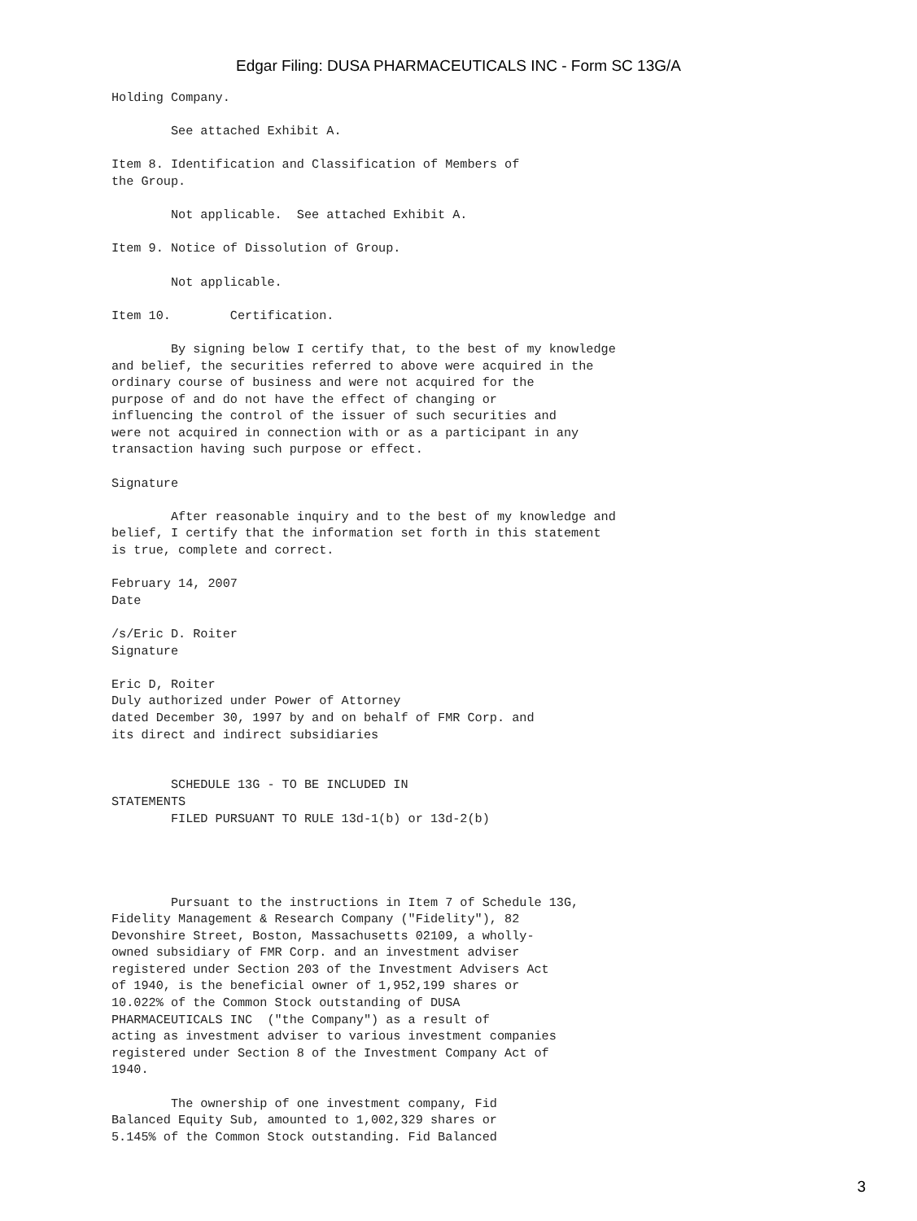Edgar Filing: DUSA PHARMACEUTICALS INC - Form SC 13G/A
Holding Company.

        See attached Exhibit A.

Item 8. Identification and Classification of Members of
the Group.

        Not applicable.  See attached Exhibit A.

Item 9. Notice of Dissolution of Group.

        Not applicable.

Item 10.        Certification.

        By signing below I certify that, to the best of my knowledge
and belief, the securities referred to above were acquired in the
ordinary course of business and were not acquired for the
purpose of and do not have the effect of changing or
influencing the control of the issuer of such securities and
were not acquired in connection with or as a participant in any
transaction having such purpose or effect.

Signature

        After reasonable inquiry and to the best of my knowledge and
belief, I certify that the information set forth in this statement
is true, complete and correct.

February 14, 2007
Date

/s/Eric D. Roiter
Signature

Eric D, Roiter
Duly authorized under Power of Attorney
dated December 30, 1997 by and on behalf of FMR Corp. and
its direct and indirect subsidiaries


        SCHEDULE 13G - TO BE INCLUDED IN
STATEMENTS
        FILED PURSUANT TO RULE 13d-1(b) or 13d-2(b)




        Pursuant to the instructions in Item 7 of Schedule 13G,
Fidelity Management & Research Company ("Fidelity"), 82
Devonshire Street, Boston, Massachusetts 02109, a wholly-
owned subsidiary of FMR Corp. and an investment adviser
registered under Section 203 of the Investment Advisers Act
of 1940, is the beneficial owner of 1,952,199 shares or
10.022% of the Common Stock outstanding of DUSA
PHARMACEUTICALS INC  ("the Company") as a result of
acting as investment adviser to various investment companies
registered under Section 8 of the Investment Company Act of
1940.

        The ownership of one investment company, Fid
Balanced Equity Sub, amounted to 1,002,329 shares or
5.145% of the Common Stock outstanding. Fid Balanced
3